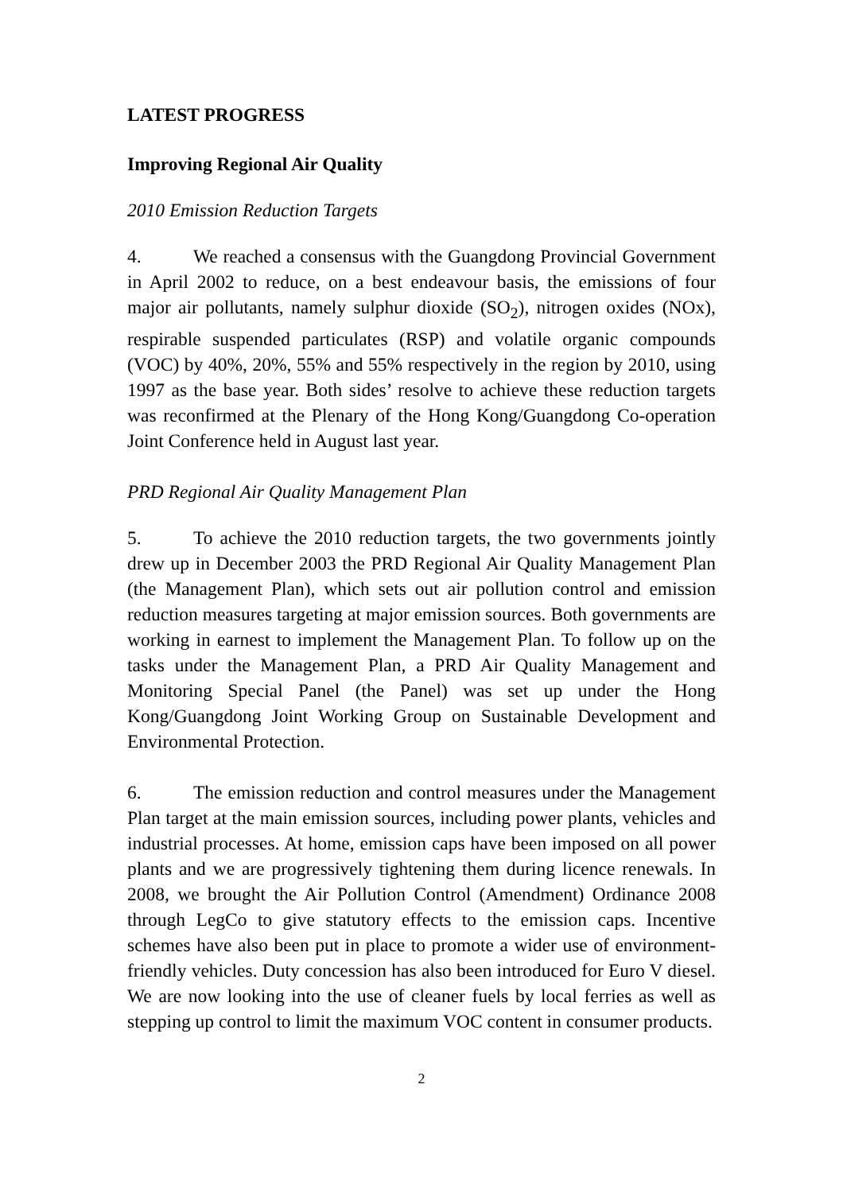LATEST PROGRESS
Improving Regional Air Quality
2010 Emission Reduction Targets
4. We reached a consensus with the Guangdong Provincial Government in April 2002 to reduce, on a best endeavour basis, the emissions of four major air pollutants, namely sulphur dioxide (SO<sub>2</sub>), nitrogen oxides (NOx), respirable suspended particulates (RSP) and volatile organic compounds (VOC) by 40%, 20%, 55% and 55% respectively in the region by 2010, using 1997 as the base year. Both sides’ resolve to achieve these reduction targets was reconfirmed at the Plenary of the Hong Kong/Guangdong Co-operation Joint Conference held in August last year.
PRD Regional Air Quality Management Plan
5. To achieve the 2010 reduction targets, the two governments jointly drew up in December 2003 the PRD Regional Air Quality Management Plan (the Management Plan), which sets out air pollution control and emission reduction measures targeting at major emission sources. Both governments are working in earnest to implement the Management Plan. To follow up on the tasks under the Management Plan, a PRD Air Quality Management and Monitoring Special Panel (the Panel) was set up under the Hong Kong/Guangdong Joint Working Group on Sustainable Development and Environmental Protection.
6. The emission reduction and control measures under the Management Plan target at the main emission sources, including power plants, vehicles and industrial processes. At home, emission caps have been imposed on all power plants and we are progressively tightening them during licence renewals. In 2008, we brought the Air Pollution Control (Amendment) Ordinance 2008 through LegCo to give statutory effects to the emission caps. Incentive schemes have also been put in place to promote a wider use of environment-friendly vehicles. Duty concession has also been introduced for Euro V diesel. We are now looking into the use of cleaner fuels by local ferries as well as stepping up control to limit the maximum VOC content in consumer products.
2